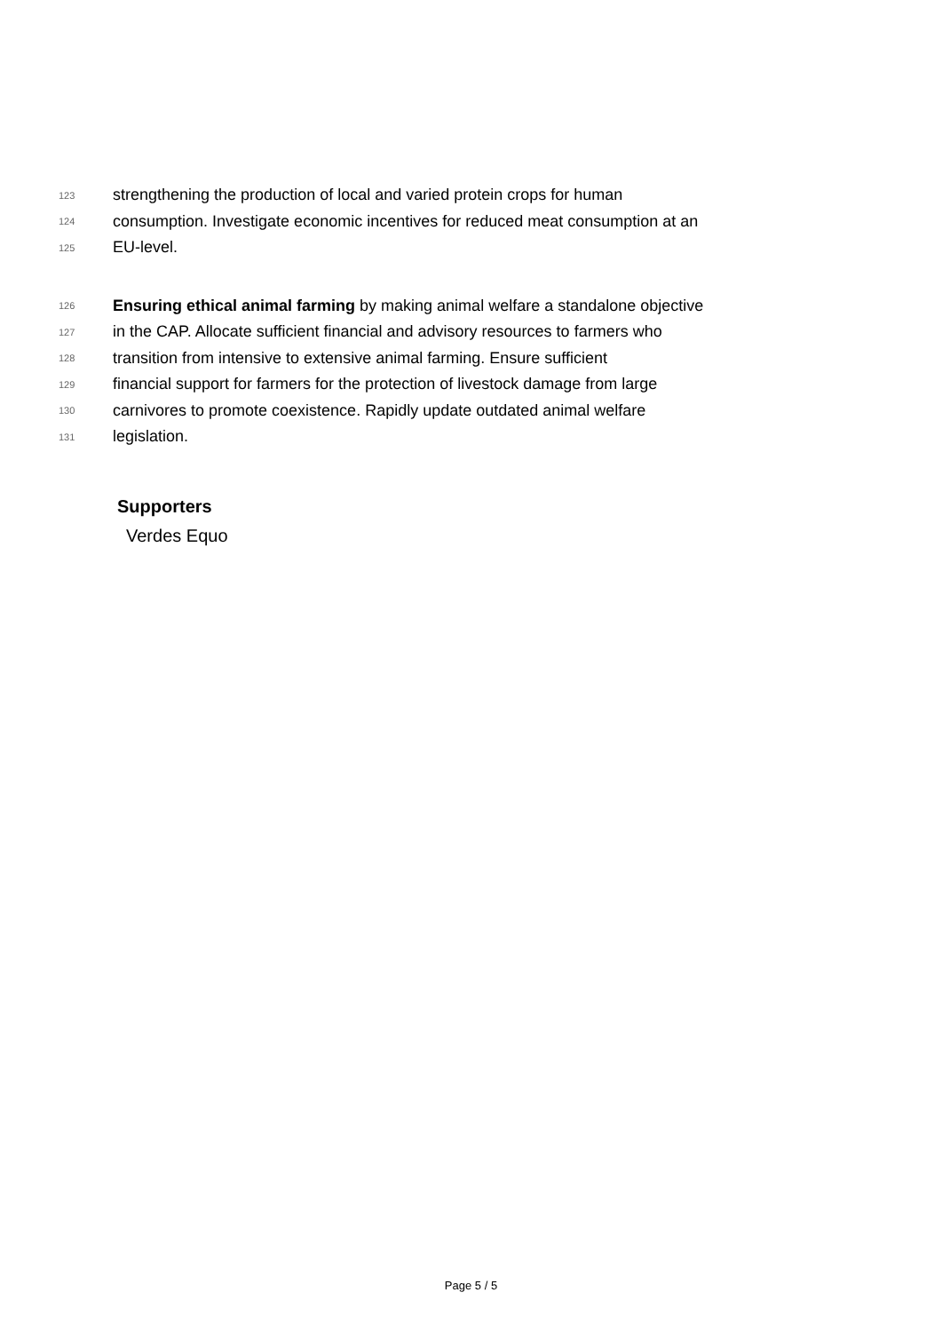123 strengthening the production of local and varied protein crops for human
124 consumption. Investigate economic incentives for reduced meat consumption at an
125 EU-level.
126 Ensuring ethical animal farming by making animal welfare a standalone objective
127 in the CAP. Allocate sufficient financial and advisory resources to farmers who
128 transition from intensive to extensive animal farming. Ensure sufficient
129 financial support for farmers for the protection of livestock damage from large
130 carnivores to promote coexistence. Rapidly update outdated animal welfare
131 legislation.
Supporters
Verdes Equo
Page 5 / 5